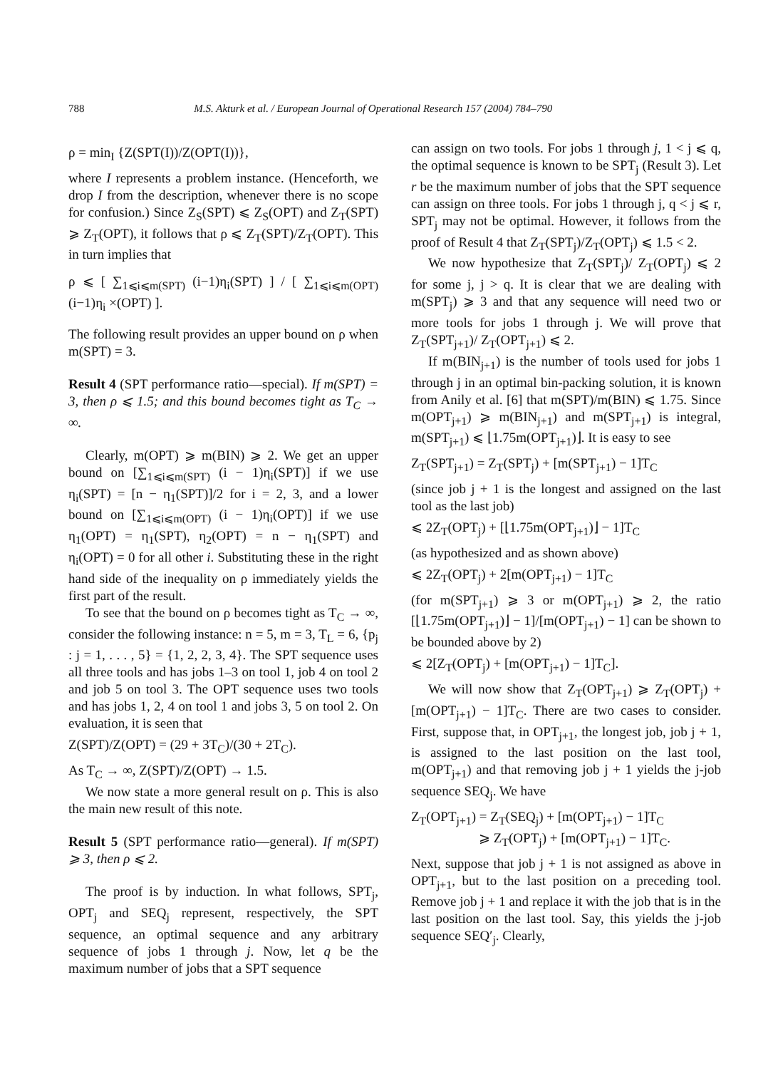788 M.S. Akturk et al. / European Journal of Operational Research 157 (2004) 784–790
ρ = min<sub>I</sub> {Z(SPT(I))/Z(OPT(I))},
where I represents a problem instance. (Henceforth, we drop I from the description, whenever there is no scope for confusion.) Since Z<sub>S</sub>(SPT) ⩽ Z<sub>S</sub>(OPT) and Z<sub>T</sub>(SPT) ⩾ Z<sub>T</sub>(OPT), it follows that ρ ⩽ Z<sub>T</sub>(SPT)/Z<sub>T</sub>(OPT). This in turn implies that
ρ ⩽ [ ∑<sub>1⩽i⩽m(SPT)</sub> (i−1)η<sub>i</sub>(SPT) ] / [ ∑<sub>1⩽i⩽m(OPT)</sub> (i−1)η<sub>i</sub> ×(OPT) ].
The following result provides an upper bound on ρ when m(SPT) = 3.
Result 4 (SPT performance ratio—special). If m(SPT) = 3, then ρ ⩽ 1.5; and this bound becomes tight as T<sub>C</sub> → ∞.
Clearly, m(OPT) ⩾ m(BIN) ⩾ 2. We get an upper bound on [∑<sub>1⩽i⩽m(SPT)</sub> (i − 1)η<sub>i</sub>(SPT)] if we use η<sub>i</sub>(SPT) = [n − η<sub>1</sub>(SPT)]/2 for i = 2, 3, and a lower bound on [∑<sub>1⩽i⩽m(OPT)</sub> (i − 1)η<sub>i</sub>(OPT)] if we use η<sub>1</sub>(OPT) = η<sub>1</sub>(SPT), η<sub>2</sub>(OPT) = n − η<sub>1</sub>(SPT) and η<sub>i</sub>(OPT) = 0 for all other i. Substituting these in the right hand side of the inequality on ρ immediately yields the first part of the result.
To see that the bound on ρ becomes tight as T<sub>C</sub> → ∞, consider the following instance: n = 5, m = 3, T<sub>L</sub> = 6, {p<sub>j</sub> : j = 1, . . . , 5} = {1, 2, 2, 3, 4}. The SPT sequence uses all three tools and has jobs 1–3 on tool 1, job 4 on tool 2 and job 5 on tool 3. The OPT sequence uses two tools and has jobs 1, 2, 4 on tool 1 and jobs 3, 5 on tool 2. On evaluation, it is seen that
Z(SPT)/Z(OPT) = (29 + 3T<sub>C</sub>)/(30 + 2T<sub>C</sub>).
As T<sub>C</sub> → ∞, Z(SPT)/Z(OPT) → 1.5.
We now state a more general result on ρ. This is also the main new result of this note.
Result 5 (SPT performance ratio—general). If m(SPT) ⩾ 3, then ρ ⩽ 2.
The proof is by induction. In what follows, SPT<sub>j</sub>, OPT<sub>j</sub> and SEQ<sub>j</sub> represent, respectively, the SPT sequence, an optimal sequence and any arbitrary sequence of jobs 1 through j. Now, let q be the maximum number of jobs that a SPT sequence
can assign on two tools. For jobs 1 through j, 1 < j ⩽ q, the optimal sequence is known to be SPT<sub>j</sub> (Result 3). Let r be the maximum number of jobs that the SPT sequence can assign on three tools. For jobs 1 through j, q < j ⩽ r, SPT<sub>j</sub> may not be optimal. However, it follows from the proof of Result 4 that Z<sub>T</sub>(SPT<sub>j</sub>)/Z<sub>T</sub>(OPT<sub>j</sub>) ⩽ 1.5 < 2.
We now hypothesize that Z<sub>T</sub>(SPT<sub>j</sub>)/ Z<sub>T</sub>(OPT<sub>j</sub>) ⩽ 2 for some j, j > q. It is clear that we are dealing with m(SPT<sub>j</sub>) ⩾ 3 and that any sequence will need two or more tools for jobs 1 through j. We will prove that Z<sub>T</sub>(SPT<sub>j+1</sub>)/ Z<sub>T</sub>(OPT<sub>j+1</sub>) ⩽ 2.
If m(BIN<sub>j+1</sub>) is the number of tools used for jobs 1 through j in an optimal bin-packing solution, it is known from Anily et al. [6] that m(SPT)/m(BIN) ⩽ 1.75. Since m(OPT<sub>j+1</sub>) ⩾ m(BIN<sub>j+1</sub>) and m(SPT<sub>j+1</sub>) is integral, m(SPT<sub>j+1</sub>) ⩽ ⌊1.75m(OPT<sub>j+1</sub>)⌋. It is easy to see
Z<sub>T</sub>(SPT<sub>j+1</sub>) = Z<sub>T</sub>(SPT<sub>j</sub>) + [m(SPT<sub>j+1</sub>) − 1]T<sub>C</sub>
(since job j + 1 is the longest and assigned on the last tool as the last job)
⩽ 2Z<sub>T</sub>(OPT<sub>j</sub>) + [⌊1.75m(OPT<sub>j+1</sub>)⌋ − 1]T<sub>C</sub>
(as hypothesized and as shown above)
⩽ 2Z<sub>T</sub>(OPT<sub>j</sub>) + 2[m(OPT<sub>j+1</sub>) − 1]T<sub>C</sub>
(for m(SPT<sub>j+1</sub>) ⩾ 3 or m(OPT<sub>j+1</sub>) ⩾ 2, the ratio [⌊1.75m(OPT<sub>j+1</sub>)⌋ − 1]/[m(OPT<sub>j+1</sub>) − 1] can be shown to be bounded above by 2)
⩽ 2[Z<sub>T</sub>(OPT<sub>j</sub>) + [m(OPT<sub>j+1</sub>) − 1]T<sub>C</sub>].
We will now show that Z<sub>T</sub>(OPT<sub>j+1</sub>) ⩾ Z<sub>T</sub>(OPT<sub>j</sub>) + [m(OPT<sub>j+1</sub>) − 1]T<sub>C</sub>. There are two cases to consider. First, suppose that, in OPT<sub>j+1</sub>, the longest job, job j + 1, is assigned to the last position on the last tool, m(OPT<sub>j+1</sub>) and that removing job j + 1 yields the j-job sequence SEQ<sub>j</sub>. We have
Z<sub>T</sub>(OPT<sub>j+1</sub>) = Z<sub>T</sub>(SEQ<sub>j</sub>) + [m(OPT<sub>j+1</sub>) − 1]T<sub>C</sub>
⩾ Z<sub>T</sub>(OPT<sub>j</sub>) + [m(OPT<sub>j+1</sub>) − 1]T<sub>C</sub>.
Next, suppose that job j + 1 is not assigned as above in OPT<sub>j+1</sub>, but to the last position on a preceding tool. Remove job j + 1 and replace it with the job that is in the last position on the last tool. Say, this yields the j-job sequence SEQ′<sub>j</sub>. Clearly,